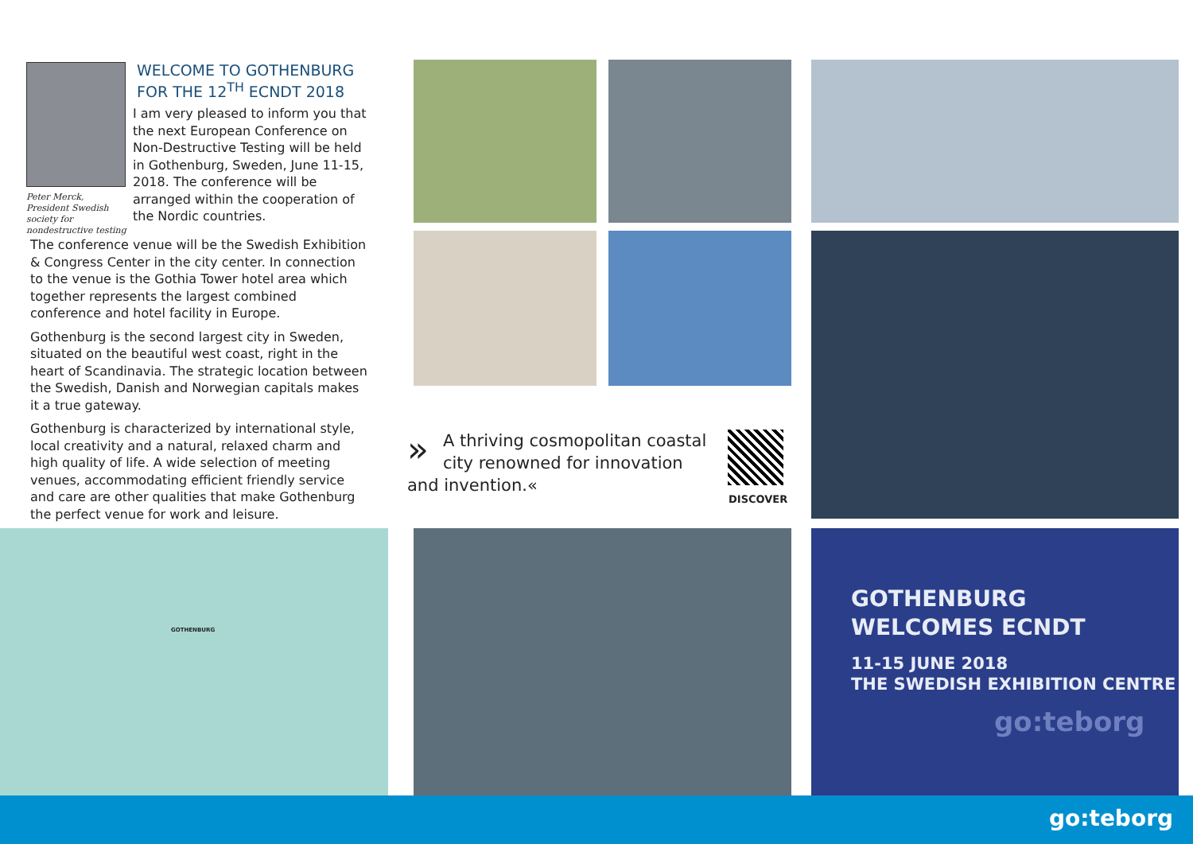Peter Merck, President Swedish society for nondestructive testing
WELCOME TO GOTHENBURG
FOR THE 12<sup>TH</sup> ECNDT 2018
I am very pleased to inform you that the next European Conference on Non-Destructive Testing will be held in Gothenburg, Sweden, June 11-15, 2018. The conference will be arranged within the cooperation of the Nordic countries.
The conference venue will be the Swedish Exhibition & Congress Center in the city center. In connection to the venue is the Gothia Tower hotel area which together represents the largest combined conference and hotel facility in Europe.
Gothenburg is the second largest city in Sweden, situated on the beautiful west coast, right in the heart of Scandinavia. The strategic location between the Swedish, Danish and Norwegian capitals makes it a true gateway.
Gothenburg is characterized by international style, local creativity and a natural, relaxed charm and high quality of life. A wide selection of meeting venues, accommodating efficient friendly service and care are other qualities that make Gothenburg the perfect venue for work and leisure.
» A thriving cosmopolitan coastal city renowned for innovation and invention.«
DISCOVER
GOTHENBURG
GOTHENBURG
WELCOMES ECNDT
11-15 JUNE 2018
THE SWEDISH EXHIBITION CENTRE
go:teborg
go:teborg